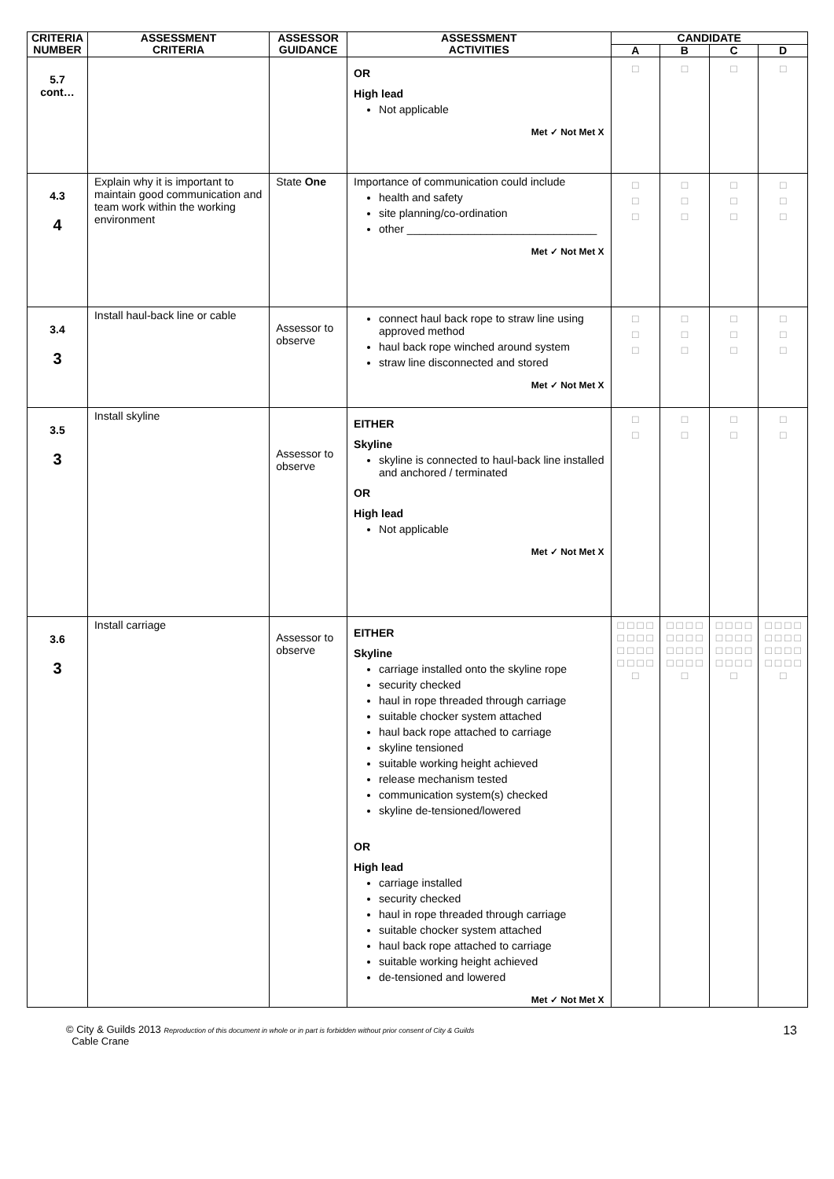| CRITERIA NUMBER | ASSESSMENT CRITERIA | ASSESSOR GUIDANCE | ASSESSMENT ACTIVITIES | CANDIDATE | | | |
| --- | --- | --- | --- | --- | --- | --- | --- |
| | | | | A | B | C | D |
| 5.7 cont… | | | OR High lead Not applicable Met ✓ Not Met X | □ | □ | □ | □ |
| 4.3 4 | Explain why it is important to maintain good communication and team work within the working environment | State One | Importance of communication could include health and safety site planning/co-ordination other _______________________________ Met ✓ Not Met X | □ □ □ | □ □ □ | □ □ □ | □ □ □ |
| 3.4 3 | Install haul-back line or cable | Assessor to observe | connect haul back rope to straw line using approved method haul back rope winched around system straw line disconnected and stored Met ✓ Not Met X | □ □ □ | □ □ □ | □ □ □ | □ □ □ |
| 3.5 3 | Install skyline | Assessor to observe | EITHER Skyline skyline is connected to haul-back line installed and anchored / terminated OR High lead Not applicable Met ✓ Not Met X | □ □ | □ □ | □ □ | □ □ |
| 3.6 3 | Install carriage | Assessor to observe | EITHER Skyline carriage installed onto the skyline rope security checked haul in rope threaded through carriage suitable chocker system attached haul back rope attached to carriage skyline tensioned suitable working height achieved release mechanism tested communication system(s) checked skyline de-tensioned/lowered OR High lead carriage installed security checked haul in rope threaded through carriage suitable chocker system attached haul back rope attached to carriage suitable working height achieved de-tensioned and lowered Met ✓ Not Met X | □ □ □ □ □ □ □ □ □ □ □ □ □ □ □ □ □ | □ □ □ □ □ □ □ □ □ □ □ □ □ □ □ □ □ | □ □ □ □ □ □ □ □ □ □ □ □ □ □ □ □ □ | □ □ □ □ □ □ □ □ □ □ □ □ □ □ □ □ □ |
13 © City & Guilds 2013 Reproduction of this document in whole or in part is forbidden without prior consent of City & Guilds
Cable Crane